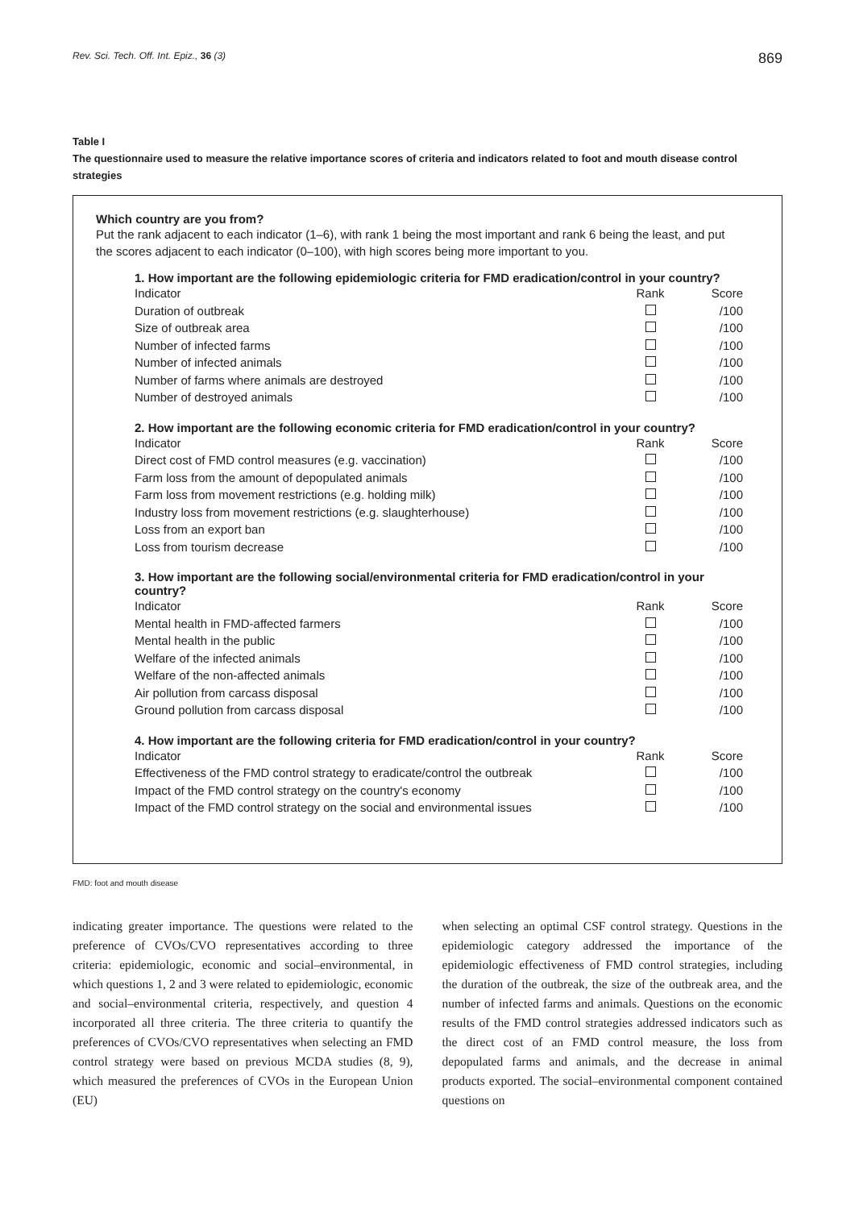Rev. Sci. Tech. Off. Int. Epiz., 36 (3) 869
Table I
The questionnaire used to measure the relative importance scores of criteria and indicators related to foot and mouth disease control strategies
Which country are you from?
Put the rank adjacent to each indicator (1–6), with rank 1 being the most important and rank 6 being the least, and put the scores adjacent to each indicator (0–100), with high scores being more important to you.
1. How important are the following epidemiologic criteria for FMD eradication/control in your country?
| Indicator | Rank | Score |
| --- | --- | --- |
| Duration of outbreak | | /100 |
| Size of outbreak area | | /100 |
| Number of infected farms | | /100 |
| Number of infected animals | | /100 |
| Number of farms where animals are destroyed | | /100 |
| Number of destroyed animals | | /100 |
2. How important are the following economic criteria for FMD eradication/control in your country?
| Indicator | Rank | Score |
| --- | --- | --- |
| Direct cost of FMD control measures (e.g. vaccination) | | /100 |
| Farm loss from the amount of depopulated animals | | /100 |
| Farm loss from movement restrictions (e.g. holding milk) | | /100 |
| Industry loss from movement restrictions (e.g. slaughterhouse) | | /100 |
| Loss from an export ban | | /100 |
| Loss from tourism decrease | | /100 |
3. How important are the following social/environmental criteria for FMD eradication/control in your country?
| Indicator | Rank | Score |
| --- | --- | --- |
| Mental health in FMD-affected farmers | | /100 |
| Mental health in the public | | /100 |
| Welfare of the infected animals | | /100 |
| Welfare of the non-affected animals | | /100 |
| Air pollution from carcass disposal | | /100 |
| Ground pollution from carcass disposal | | /100 |
4. How important are the following criteria for FMD eradication/control in your country?
| Indicator | Rank | Score |
| --- | --- | --- |
| Effectiveness of the FMD control strategy to eradicate/control the outbreak | | /100 |
| Impact of the FMD control strategy on the country's economy | | /100 |
| Impact of the FMD control strategy on the social and environmental issues | | /100 |
FMD: foot and mouth disease
indicating greater importance. The questions were related to the preference of CVOs/CVO representatives according to three criteria: epidemiologic, economic and social–environmental, in which questions 1, 2 and 3 were related to epidemiologic, economic and social–environmental criteria, respectively, and question 4 incorporated all three criteria. The three criteria to quantify the preferences of CVOs/CVO representatives when selecting an FMD control strategy were based on previous MCDA studies (8, 9), which measured the preferences of CVOs in the European Union (EU)
when selecting an optimal CSF control strategy. Questions in the epidemiologic category addressed the importance of the epidemiologic effectiveness of FMD control strategies, including the duration of the outbreak, the size of the outbreak area, and the number of infected farms and animals. Questions on the economic results of the FMD control strategies addressed indicators such as the direct cost of an FMD control measure, the loss from depopulated farms and animals, and the decrease in animal products exported. The social–environmental component contained questions on